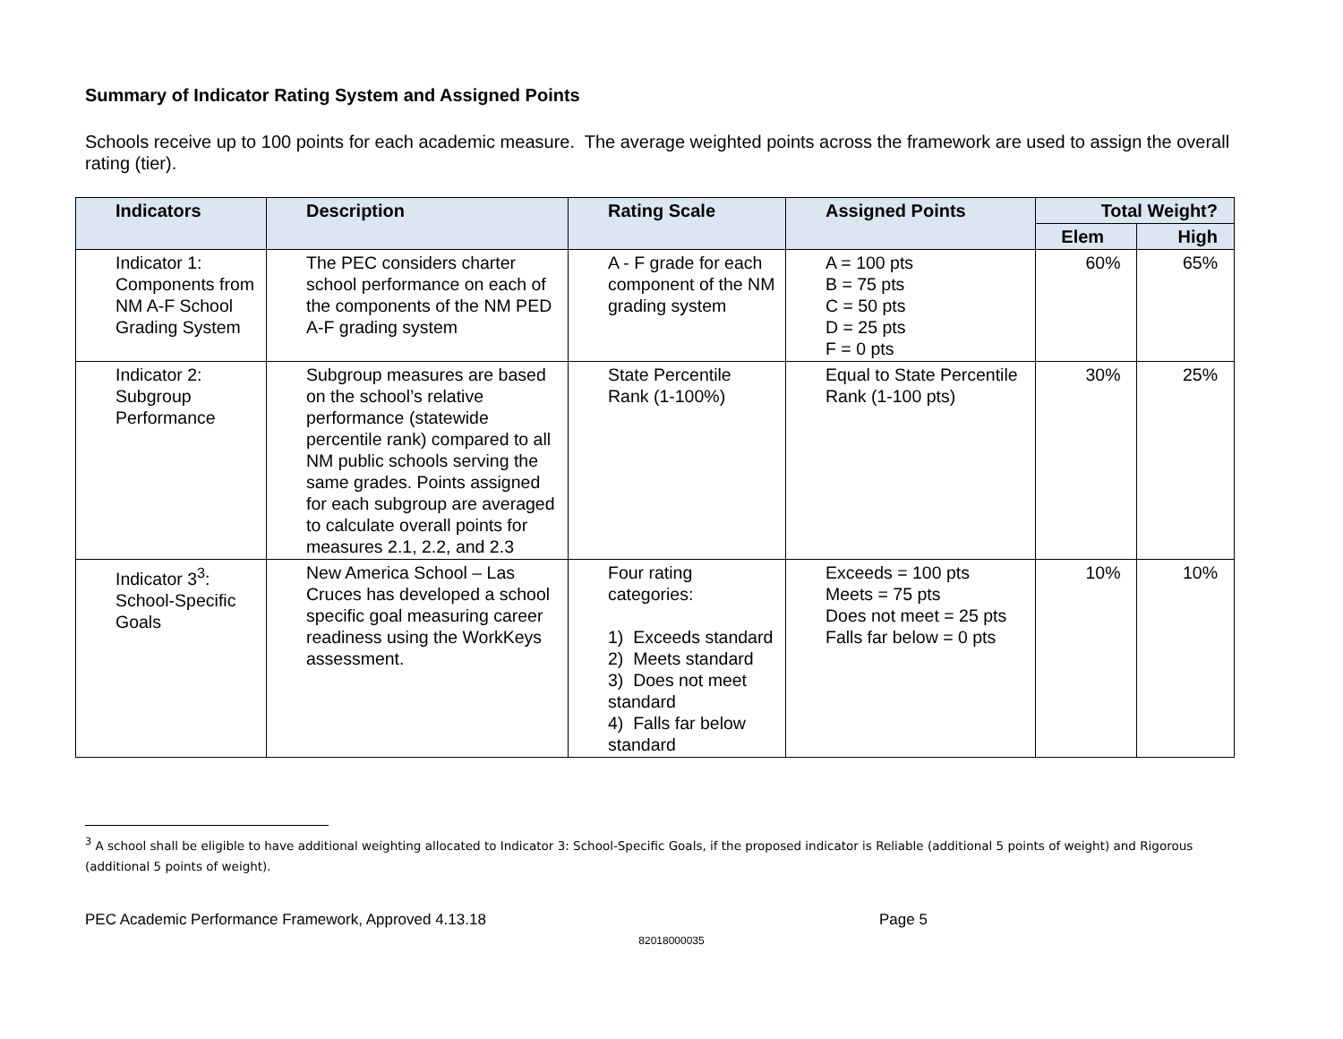Summary of Indicator Rating System and Assigned Points
Schools receive up to 100 points for each academic measure. The average weighted points across the framework are used to assign the overall rating (tier).
| Indicators | Description | Rating Scale | Assigned Points | Total Weight? | |
| --- | --- | --- | --- | --- | --- |
| | | | | Elem | High |
| Indicator 1: Components from NM A-F School Grading System | The PEC considers charter school performance on each of the components of the NM PED A-F grading system | A - F grade for each component of the NM grading system | A = 100 pts B = 75 pts C = 50 pts D = 25 pts F = 0 pts | 60% | 65% |
| Indicator 2: Subgroup Performance | Subgroup measures are based on the school’s relative performance (statewide percentile rank) compared to all NM public schools serving the same grades. Points assigned for each subgroup are averaged to calculate overall points for measures 2.1, 2.2, and 2.3 | State Percentile Rank (1-100%) | Equal to State Percentile Rank (1-100 pts) | 30% | 25% |
| Indicator 3<sup>3</sup>: School-Specific Goals | New America School – Las Cruces has developed a school specific goal measuring career readiness using the WorkKeys assessment. | Four rating categories: 1) Exceeds standard 2) Meets standard 3) Does not meet standard 4) Falls far below standard | Exceeds = 100 pts Meets = 75 pts Does not meet = 25 pts Falls far below = 0 pts | 10% | 10% |
<sup>3</sup> A school shall be eligible to have additional weighting allocated to Indicator 3: School-Specific Goals, if the proposed indicator is Reliable (additional 5 points of weight) and Rigorous (additional 5 points of weight).
PEC Academic Performance Framework, Approved 4.13.18 Page 5
82018000035